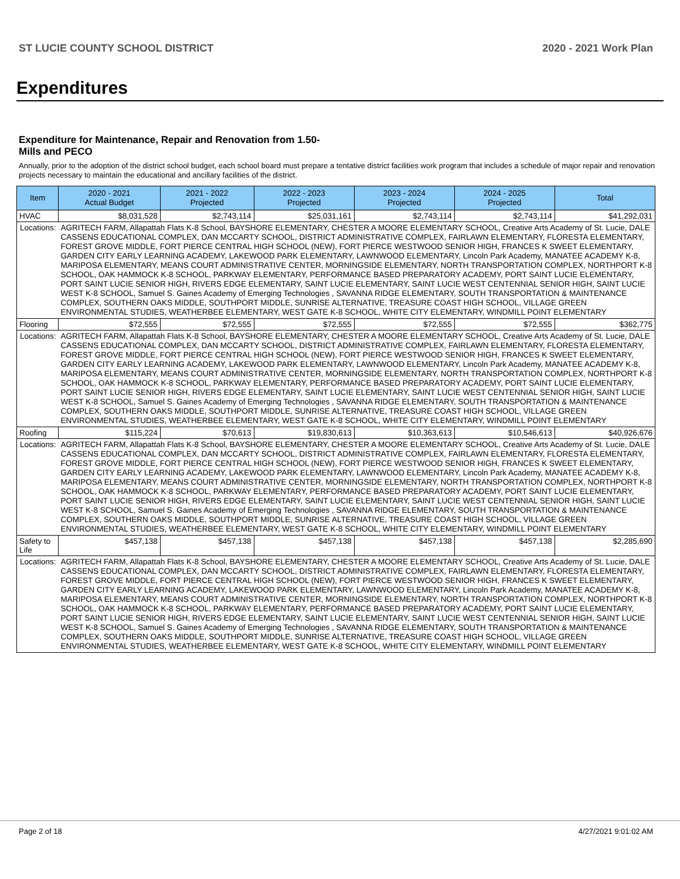ST LUCIE COUNTY SCHOOL DISTRICT 2020 - 2021 Work Plan
Expenditures
Expenditure for Maintenance, Repair and Renovation from 1.50-Mills and PECO
Annually, prior to the adoption of the district school budget, each school board must prepare a tentative district facilities work program that includes a schedule of major repair and renovation projects necessary to maintain the educational and ancillary facilities of the district.
| Item | | 2020 - 2021 Actual Budget | 2021 - 2022 Projected | 2022 - 2023 Projected | 2023 - 2024 Projected | 2024 - 2025 Projected | Total |
| --- | --- | --- | --- | --- | --- | --- | --- |
| HVAC | | $8,031,528 | $2,743,114 | $25,031,161 | $2,743,114 | $2,743,114 | $41,292,031 |
| Locations: | AGRITECH FARM, Allapattah Flats K-8 School, BAYSHORE ELEMENTARY, CHESTER A MOORE ELEMENTARY SCHOOL, Creative Arts Academy of St. Lucie, DALE CASSENS EDUCATIONAL COMPLEX, DAN MCCARTY SCHOOL, DISTRICT ADMINISTRATIVE COMPLEX, FAIRLAWN ELEMENTARY, FLORESTA ELEMENTARY, FOREST GROVE MIDDLE, FORT PIERCE CENTRAL HIGH SCHOOL (NEW), FORT PIERCE WESTWOOD SENIOR HIGH, FRANCES K SWEET ELEMENTARY, GARDEN CITY EARLY LEARNING ACADEMY, LAKEWOOD PARK ELEMENTARY, LAWNWOOD ELEMENTARY, Lincoln Park Academy, MANATEE ACADEMY K-8, MARIPOSA ELEMENTARY, MEANS COURT ADMINISTRATIVE CENTER, MORNINGSIDE ELEMENTARY, NORTH TRANSPORTATION COMPLEX, NORTHPORT K-8 SCHOOL, OAK HAMMOCK K-8 SCHOOL, PARKWAY ELEMENTARY, PERFORMANCE BASED PREPARATORY ACADEMY, PORT SAINT LUCIE ELEMENTARY, PORT SAINT LUCIE SENIOR HIGH, RIVERS EDGE ELEMENTARY, SAINT LUCIE ELEMENTARY, SAINT LUCIE WEST CENTENNIAL SENIOR HIGH, SAINT LUCIE WEST K-8 SCHOOL, Samuel S. Gaines Academy of Emerging Technologies , SAVANNA RIDGE ELEMENTARY, SOUTH TRANSPORTATION & MAINTENANCE COMPLEX, SOUTHERN OAKS MIDDLE, SOUTHPORT MIDDLE, SUNRISE ALTERNATIVE, TREASURE COAST HIGH SCHOOL, VILLAGE GREEN ENVIRONMENTAL STUDIES, WEATHERBEE ELEMENTARY, WEST GATE K-8 SCHOOL, WHITE CITY ELEMENTARY, WINDMILL POINT ELEMENTARY | | | | | | |
| Flooring | | $72,555 | $72,555 | $72,555 | $72,555 | $72,555 | $362,775 |
| Locations: | AGRITECH FARM, Allapattah Flats K-8 School, BAYSHORE ELEMENTARY, CHESTER A MOORE ELEMENTARY SCHOOL, Creative Arts Academy of St. Lucie, DALE CASSENS EDUCATIONAL COMPLEX, DAN MCCARTY SCHOOL, DISTRICT ADMINISTRATIVE COMPLEX, FAIRLAWN ELEMENTARY, FLORESTA ELEMENTARY, FOREST GROVE MIDDLE, FORT PIERCE CENTRAL HIGH SCHOOL (NEW), FORT PIERCE WESTWOOD SENIOR HIGH, FRANCES K SWEET ELEMENTARY, GARDEN CITY EARLY LEARNING ACADEMY, LAKEWOOD PARK ELEMENTARY, LAWNWOOD ELEMENTARY, Lincoln Park Academy, MANATEE ACADEMY K-8, MARIPOSA ELEMENTARY, MEANS COURT ADMINISTRATIVE CENTER, MORNINGSIDE ELEMENTARY, NORTH TRANSPORTATION COMPLEX, NORTHPORT K-8 SCHOOL, OAK HAMMOCK K-8 SCHOOL, PARKWAY ELEMENTARY, PERFORMANCE BASED PREPARATORY ACADEMY, PORT SAINT LUCIE ELEMENTARY, PORT SAINT LUCIE SENIOR HIGH, RIVERS EDGE ELEMENTARY, SAINT LUCIE ELEMENTARY, SAINT LUCIE WEST CENTENNIAL SENIOR HIGH, SAINT LUCIE WEST K-8 SCHOOL, Samuel S. Gaines Academy of Emerging Technologies , SAVANNA RIDGE ELEMENTARY, SOUTH TRANSPORTATION & MAINTENANCE COMPLEX, SOUTHERN OAKS MIDDLE, SOUTHPORT MIDDLE, SUNRISE ALTERNATIVE, TREASURE COAST HIGH SCHOOL, VILLAGE GREEN ENVIRONMENTAL STUDIES, WEATHERBEE ELEMENTARY, WEST GATE K-8 SCHOOL, WHITE CITY ELEMENTARY, WINDMILL POINT ELEMENTARY | | | | | | |
| Roofing | | $115,224 | $70,613 | $19,830,613 | $10,363,613 | $10,546,613 | $40,926,676 |
| Locations: | AGRITECH FARM, Allapattah Flats K-8 School, BAYSHORE ELEMENTARY, CHESTER A MOORE ELEMENTARY SCHOOL, Creative Arts Academy of St. Lucie, DALE CASSENS EDUCATIONAL COMPLEX, DAN MCCARTY SCHOOL, DISTRICT ADMINISTRATIVE COMPLEX, FAIRLAWN ELEMENTARY, FLORESTA ELEMENTARY, FOREST GROVE MIDDLE, FORT PIERCE CENTRAL HIGH SCHOOL (NEW), FORT PIERCE WESTWOOD SENIOR HIGH, FRANCES K SWEET ELEMENTARY, GARDEN CITY EARLY LEARNING ACADEMY, LAKEWOOD PARK ELEMENTARY, LAWNWOOD ELEMENTARY, Lincoln Park Academy, MANATEE ACADEMY K-8, MARIPOSA ELEMENTARY, MEANS COURT ADMINISTRATIVE CENTER, MORNINGSIDE ELEMENTARY, NORTH TRANSPORTATION COMPLEX, NORTHPORT K-8 SCHOOL, OAK HAMMOCK K-8 SCHOOL, PARKWAY ELEMENTARY, PERFORMANCE BASED PREPARATORY ACADEMY, PORT SAINT LUCIE ELEMENTARY, PORT SAINT LUCIE SENIOR HIGH, RIVERS EDGE ELEMENTARY, SAINT LUCIE ELEMENTARY, SAINT LUCIE WEST CENTENNIAL SENIOR HIGH, SAINT LUCIE WEST K-8 SCHOOL, Samuel S. Gaines Academy of Emerging Technologies , SAVANNA RIDGE ELEMENTARY, SOUTH TRANSPORTATION & MAINTENANCE COMPLEX, SOUTHERN OAKS MIDDLE, SOUTHPORT MIDDLE, SUNRISE ALTERNATIVE, TREASURE COAST HIGH SCHOOL, VILLAGE GREEN ENVIRONMENTAL STUDIES, WEATHERBEE ELEMENTARY, WEST GATE K-8 SCHOOL, WHITE CITY ELEMENTARY, WINDMILL POINT ELEMENTARY | | | | | | |
| Safety to Life | | $457,138 | $457,138 | $457,138 | $457,138 | $457,138 | $2,285,690 |
| Locations: | AGRITECH FARM, Allapattah Flats K-8 School, BAYSHORE ELEMENTARY, CHESTER A MOORE ELEMENTARY SCHOOL, Creative Arts Academy of St. Lucie, DALE CASSENS EDUCATIONAL COMPLEX, DAN MCCARTY SCHOOL, DISTRICT ADMINISTRATIVE COMPLEX, FAIRLAWN ELEMENTARY, FLORESTA ELEMENTARY, FOREST GROVE MIDDLE, FORT PIERCE CENTRAL HIGH SCHOOL (NEW), FORT PIERCE WESTWOOD SENIOR HIGH, FRANCES K SWEET ELEMENTARY, GARDEN CITY EARLY LEARNING ACADEMY, LAKEWOOD PARK ELEMENTARY, LAWNWOOD ELEMENTARY, Lincoln Park Academy, MANATEE ACADEMY K-8, MARIPOSA ELEMENTARY, MEANS COURT ADMINISTRATIVE CENTER, MORNINGSIDE ELEMENTARY, NORTH TRANSPORTATION COMPLEX, NORTHPORT K-8 SCHOOL, OAK HAMMOCK K-8 SCHOOL, PARKWAY ELEMENTARY, PERFORMANCE BASED PREPARATORY ACADEMY, PORT SAINT LUCIE ELEMENTARY, PORT SAINT LUCIE SENIOR HIGH, RIVERS EDGE ELEMENTARY, SAINT LUCIE ELEMENTARY, SAINT LUCIE WEST CENTENNIAL SENIOR HIGH, SAINT LUCIE WEST K-8 SCHOOL, Samuel S. Gaines Academy of Emerging Technologies , SAVANNA RIDGE ELEMENTARY, SOUTH TRANSPORTATION & MAINTENANCE COMPLEX, SOUTHERN OAKS MIDDLE, SOUTHPORT MIDDLE, SUNRISE ALTERNATIVE, TREASURE COAST HIGH SCHOOL, VILLAGE GREEN ENVIRONMENTAL STUDIES, WEATHERBEE ELEMENTARY, WEST GATE K-8 SCHOOL, WHITE CITY ELEMENTARY, WINDMILL POINT ELEMENTARY | | | | | | |
Page 2 of 18 4/27/2021 9:01:02 AM